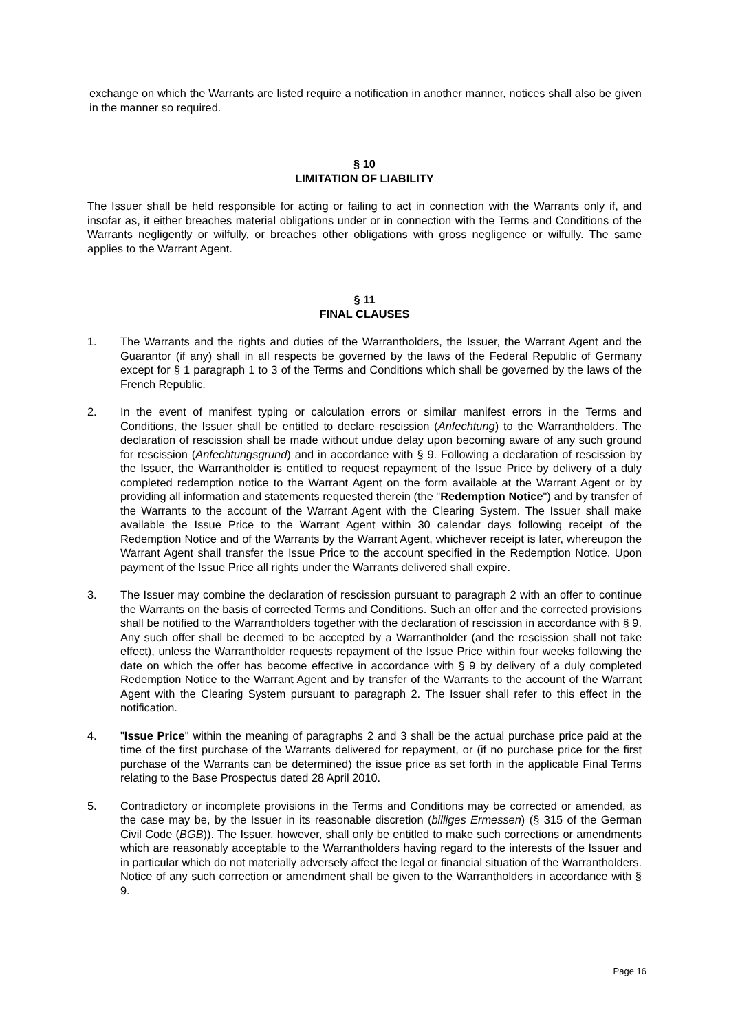exchange on which the Warrants are listed require a notification in another manner, notices shall also be given in the manner so required.
§ 10
LIMITATION OF LIABILITY
The Issuer shall be held responsible for acting or failing to act in connection with the Warrants only if, and insofar as, it either breaches material obligations under or in connection with the Terms and Conditions of the Warrants negligently or wilfully, or breaches other obligations with gross negligence or wilfully. The same applies to the Warrant Agent.
§ 11
FINAL CLAUSES
1. The Warrants and the rights and duties of the Warrantholders, the Issuer, the Warrant Agent and the Guarantor (if any) shall in all respects be governed by the laws of the Federal Republic of Germany except for § 1 paragraph 1 to 3 of the Terms and Conditions which shall be governed by the laws of the French Republic.
2. In the event of manifest typing or calculation errors or similar manifest errors in the Terms and Conditions, the Issuer shall be entitled to declare rescission (Anfechtung) to the Warrantholders. The declaration of rescission shall be made without undue delay upon becoming aware of any such ground for rescission (Anfechtungsgrund) and in accordance with § 9. Following a declaration of rescission by the Issuer, the Warrantholder is entitled to request repayment of the Issue Price by delivery of a duly completed redemption notice to the Warrant Agent on the form available at the Warrant Agent or by providing all information and statements requested therein (the "Redemption Notice") and by transfer of the Warrants to the account of the Warrant Agent with the Clearing System. The Issuer shall make available the Issue Price to the Warrant Agent within 30 calendar days following receipt of the Redemption Notice and of the Warrants by the Warrant Agent, whichever receipt is later, whereupon the Warrant Agent shall transfer the Issue Price to the account specified in the Redemption Notice. Upon payment of the Issue Price all rights under the Warrants delivered shall expire.
3. The Issuer may combine the declaration of rescission pursuant to paragraph 2 with an offer to continue the Warrants on the basis of corrected Terms and Conditions. Such an offer and the corrected provisions shall be notified to the Warrantholders together with the declaration of rescission in accordance with § 9. Any such offer shall be deemed to be accepted by a Warrantholder (and the rescission shall not take effect), unless the Warrantholder requests repayment of the Issue Price within four weeks following the date on which the offer has become effective in accordance with § 9 by delivery of a duly completed Redemption Notice to the Warrant Agent and by transfer of the Warrants to the account of the Warrant Agent with the Clearing System pursuant to paragraph 2. The Issuer shall refer to this effect in the notification.
4. "Issue Price" within the meaning of paragraphs 2 and 3 shall be the actual purchase price paid at the time of the first purchase of the Warrants delivered for repayment, or (if no purchase price for the first purchase of the Warrants can be determined) the issue price as set forth in the applicable Final Terms relating to the Base Prospectus dated 28 April 2010.
5. Contradictory or incomplete provisions in the Terms and Conditions may be corrected or amended, as the case may be, by the Issuer in its reasonable discretion (billiges Ermessen) (§ 315 of the German Civil Code (BGB)). The Issuer, however, shall only be entitled to make such corrections or amendments which are reasonably acceptable to the Warrantholders having regard to the interests of the Issuer and in particular which do not materially adversely affect the legal or financial situation of the Warrantholders. Notice of any such correction or amendment shall be given to the Warrantholders in accordance with § 9.
Page 16